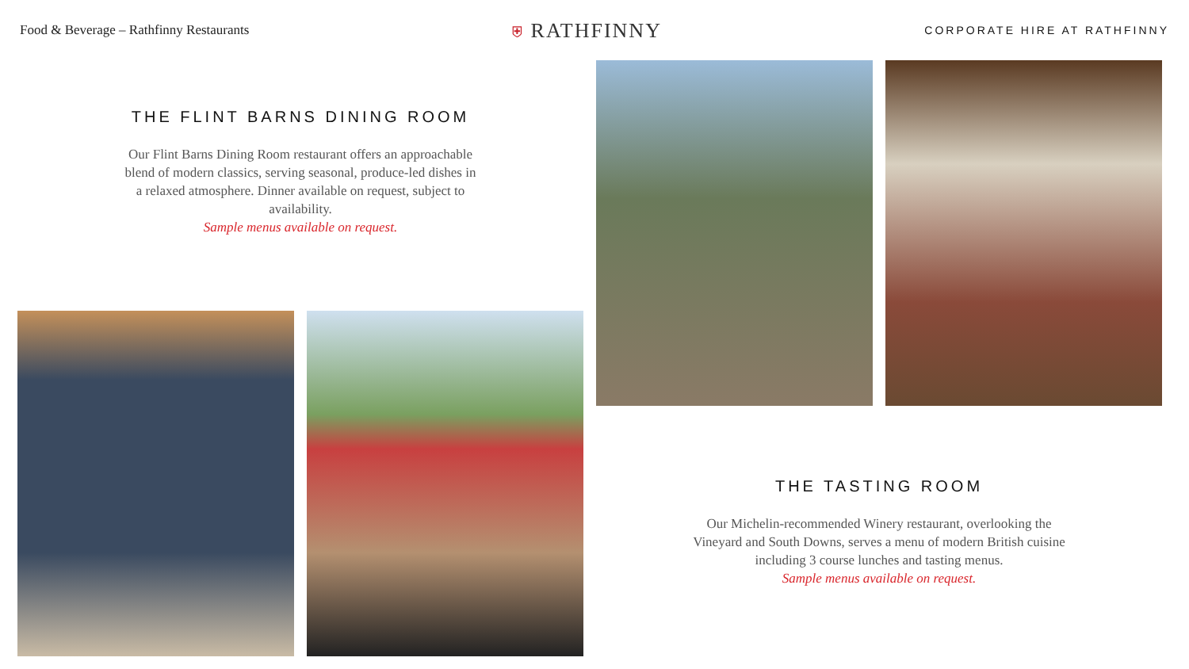Food & Beverage – Rathfinny Restaurants
⛨ RATHFINNY
CORPORATE HIRE AT RATHFINNY
THE FLINT BARNS DINING ROOM
Our Flint Barns Dining Room restaurant offers an approachable blend of modern classics, serving seasonal, produce-led dishes in a relaxed atmosphere. Dinner available on request, subject to availability.
Sample menus available on request.
THE TASTING ROOM
Our Michelin-recommended Winery restaurant, overlooking the Vineyard and South Downs, serves a menu of modern British cuisine including 3 course lunches and tasting menus.
Sample menus available on request.